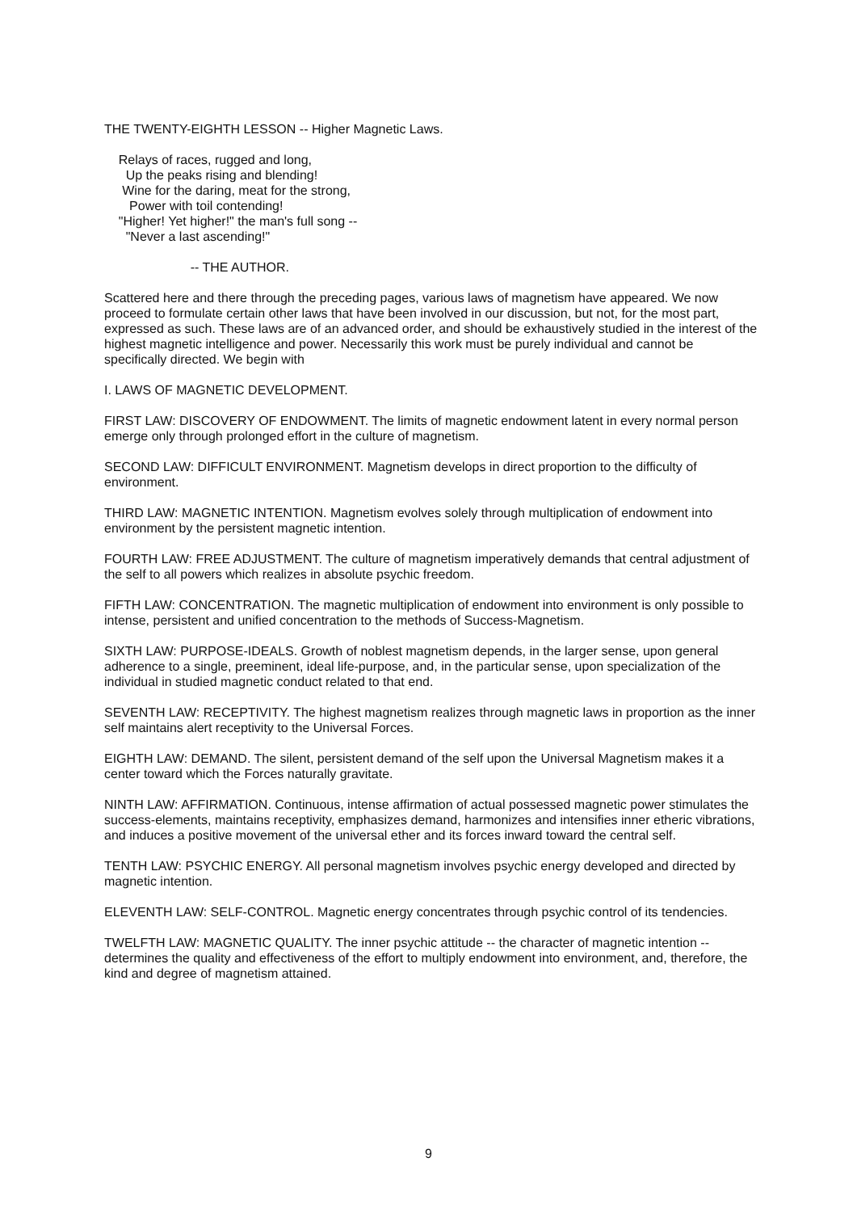THE TWENTY-EIGHTH LESSON -- Higher Magnetic Laws.
Relays of races, rugged and long, Up the peaks rising and blending! Wine for the daring, meat for the strong, Power with toil contending! "Higher! Yet higher!" the man's full song -- "Never a last ascending!"
-- THE AUTHOR.
Scattered here and there through the preceding pages, various laws of magnetism have appeared. We now proceed to formulate certain other laws that have been involved in our discussion, but not, for the most part, expressed as such. These laws are of an advanced order, and should be exhaustively studied in the interest of the highest magnetic intelligence and power. Necessarily this work must be purely individual and cannot be specifically directed. We begin with
I. LAWS OF MAGNETIC DEVELOPMENT.
FIRST LAW: DISCOVERY OF ENDOWMENT. The limits of magnetic endowment latent in every normal person emerge only through prolonged effort in the culture of magnetism.
SECOND LAW: DIFFICULT ENVIRONMENT. Magnetism develops in direct proportion to the difficulty of environment.
THIRD LAW: MAGNETIC INTENTION. Magnetism evolves solely through multiplication of endowment into environment by the persistent magnetic intention.
FOURTH LAW: FREE ADJUSTMENT. The culture of magnetism imperatively demands that central adjustment of the self to all powers which realizes in absolute psychic freedom.
FIFTH LAW: CONCENTRATION. The magnetic multiplication of endowment into environment is only possible to intense, persistent and unified concentration to the methods of Success-Magnetism.
SIXTH LAW: PURPOSE-IDEALS. Growth of noblest magnetism depends, in the larger sense, upon general adherence to a single, preeminent, ideal life-purpose, and, in the particular sense, upon specialization of the individual in studied magnetic conduct related to that end.
SEVENTH LAW: RECEPTIVITY. The highest magnetism realizes through magnetic laws in proportion as the inner self maintains alert receptivity to the Universal Forces.
EIGHTH LAW: DEMAND. The silent, persistent demand of the self upon the Universal Magnetism makes it a center toward which the Forces naturally gravitate.
NINTH LAW: AFFIRMATION. Continuous, intense affirmation of actual possessed magnetic power stimulates the success-elements, maintains receptivity, emphasizes demand, harmonizes and intensifies inner etheric vibrations, and induces a positive movement of the universal ether and its forces inward toward the central self.
TENTH LAW: PSYCHIC ENERGY. All personal magnetism involves psychic energy developed and directed by magnetic intention.
ELEVENTH LAW: SELF-CONTROL. Magnetic energy concentrates through psychic control of its tendencies.
TWELFTH LAW: MAGNETIC QUALITY. The inner psychic attitude -- the character of magnetic intention -- determines the quality and effectiveness of the effort to multiply endowment into environment, and, therefore, the kind and degree of magnetism attained.
9